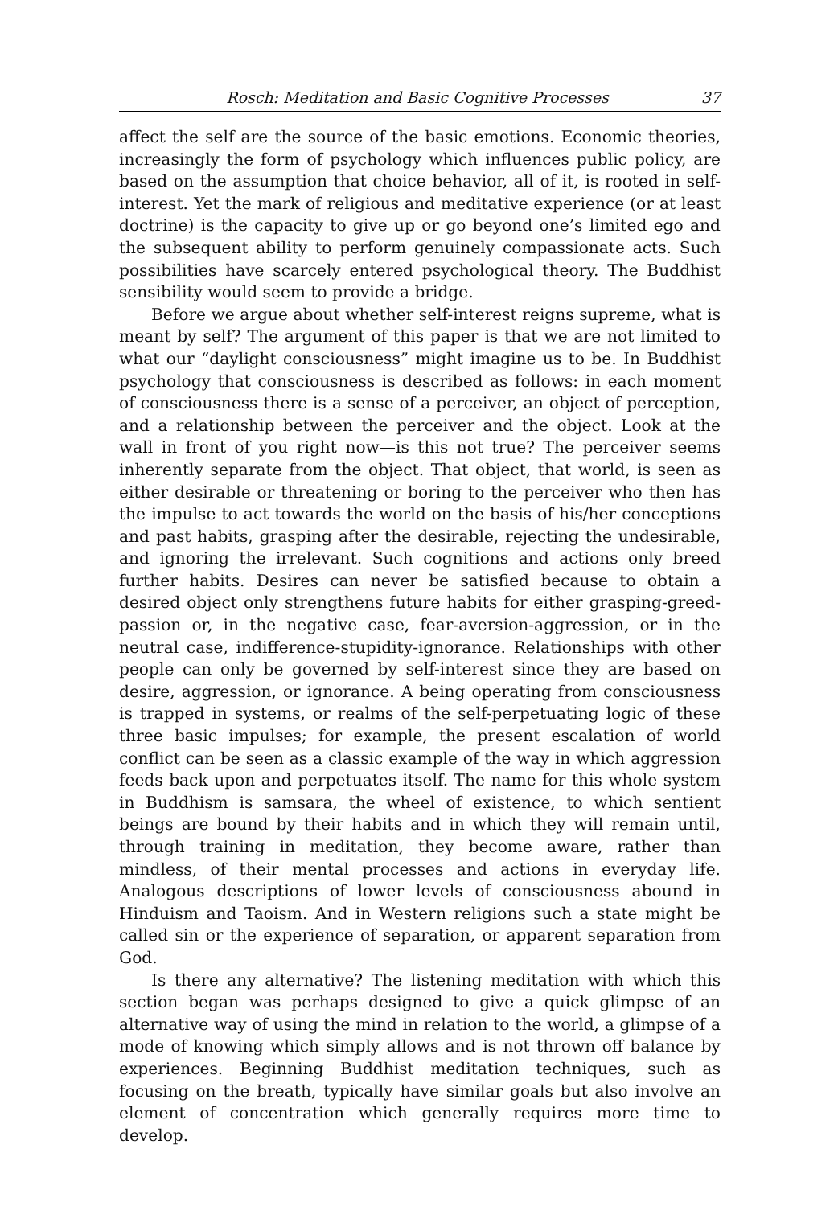Rosch: Meditation and Basic Cognitive Processes 37
affect the self are the source of the basic emotions. Economic theories, increasingly the form of psychology which influences public policy, are based on the assumption that choice behavior, all of it, is rooted in self-interest. Yet the mark of religious and meditative experience (or at least doctrine) is the capacity to give up or go beyond one’s limited ego and the subsequent ability to perform genuinely compassionate acts. Such possibilities have scarcely entered psychological theory. The Buddhist sensibility would seem to provide a bridge.
Before we argue about whether self-interest reigns supreme, what is meant by self? The argument of this paper is that we are not limited to what our “daylight consciousness” might imagine us to be. In Buddhist psychology that consciousness is described as follows: in each moment of consciousness there is a sense of a perceiver, an object of perception, and a relationship between the perceiver and the object. Look at the wall in front of you right now—is this not true? The perceiver seems inherently separate from the object. That object, that world, is seen as either desirable or threatening or boring to the perceiver who then has the impulse to act towards the world on the basis of his/her conceptions and past habits, grasping after the desirable, rejecting the undesirable, and ignoring the irrelevant. Such cognitions and actions only breed further habits. Desires can never be satisfied because to obtain a desired object only strengthens future habits for either grasping-greed-passion or, in the negative case, fear-aversion-aggression, or in the neutral case, indifference-stupidity-ignorance. Relationships with other people can only be governed by self-interest since they are based on desire, aggression, or ignorance. A being operating from consciousness is trapped in systems, or realms of the self-perpetuating logic of these three basic impulses; for example, the present escalation of world conflict can be seen as a classic example of the way in which aggression feeds back upon and perpetuates itself. The name for this whole system in Buddhism is samsara, the wheel of existence, to which sentient beings are bound by their habits and in which they will remain until, through training in meditation, they become aware, rather than mindless, of their mental processes and actions in everyday life. Analogous descriptions of lower levels of consciousness abound in Hinduism and Taoism. And in Western religions such a state might be called sin or the experience of separation, or apparent separation from God.
Is there any alternative? The listening meditation with which this section began was perhaps designed to give a quick glimpse of an alternative way of using the mind in relation to the world, a glimpse of a mode of knowing which simply allows and is not thrown off balance by experiences. Beginning Buddhist meditation techniques, such as focusing on the breath, typically have similar goals but also involve an element of concentration which generally requires more time to develop.